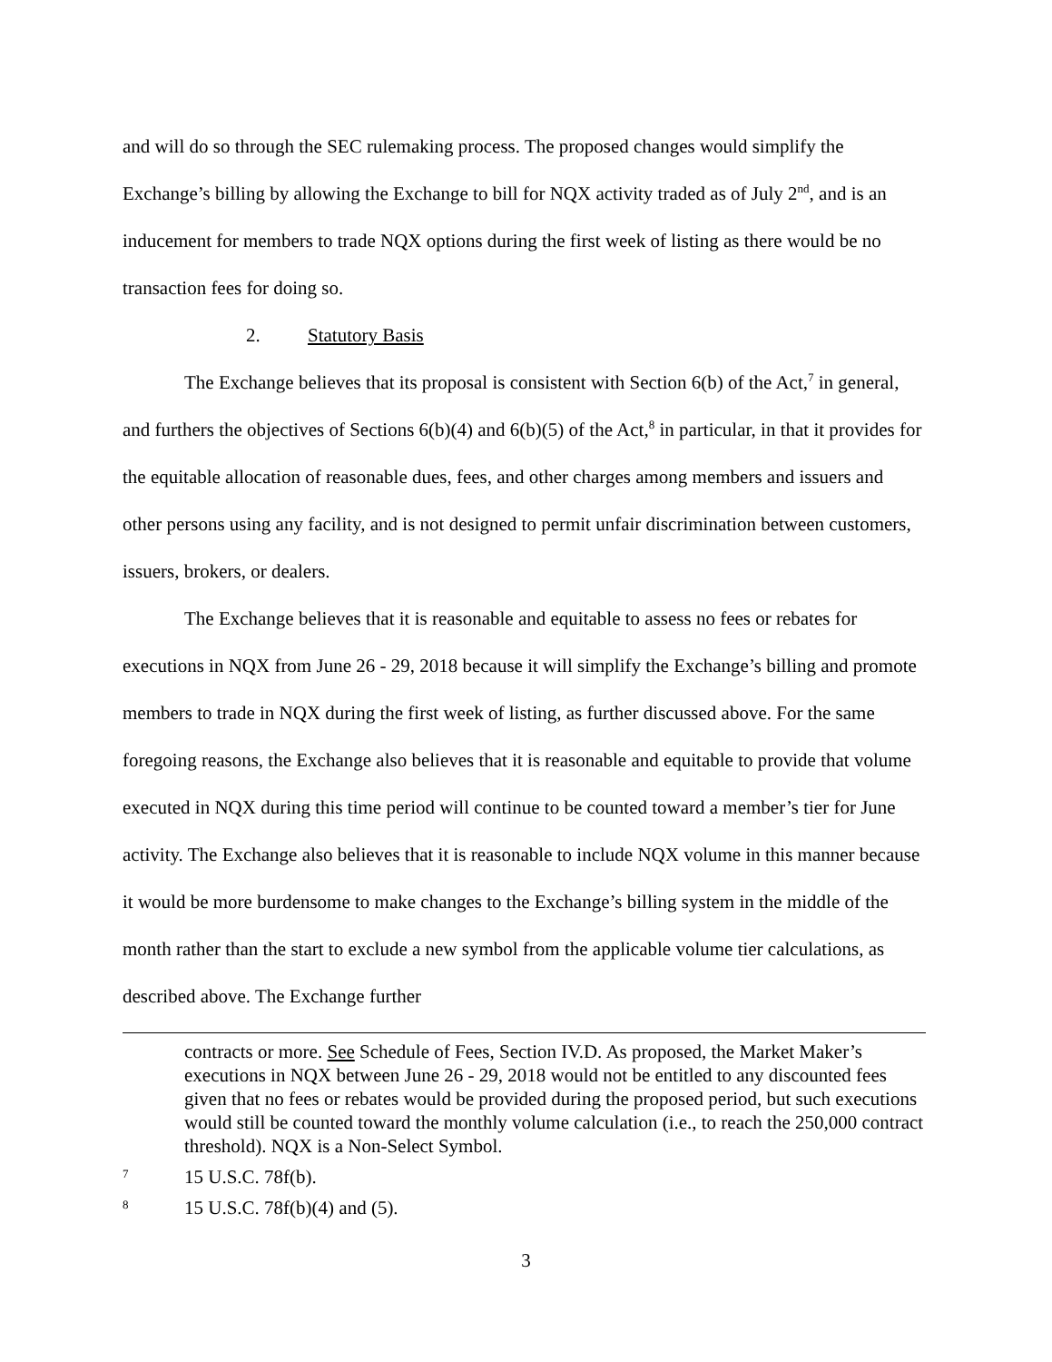and will do so through the SEC rulemaking process. The proposed changes would simplify the Exchange’s billing by allowing the Exchange to bill for NQX activity traded as of July 2<sup>nd</sup>, and is an inducement for members to trade NQX options during the first week of listing as there would be no transaction fees for doing so.
2. Statutory Basis
The Exchange believes that its proposal is consistent with Section 6(b) of the Act,<sup>7</sup> in general, and furthers the objectives of Sections 6(b)(4) and 6(b)(5) of the Act,<sup>8</sup> in particular, in that it provides for the equitable allocation of reasonable dues, fees, and other charges among members and issuers and other persons using any facility, and is not designed to permit unfair discrimination between customers, issuers, brokers, or dealers.
The Exchange believes that it is reasonable and equitable to assess no fees or rebates for executions in NQX from June 26 - 29, 2018 because it will simplify the Exchange’s billing and promote members to trade in NQX during the first week of listing, as further discussed above. For the same foregoing reasons, the Exchange also believes that it is reasonable and equitable to provide that volume executed in NQX during this time period will continue to be counted toward a member’s tier for June activity. The Exchange also believes that it is reasonable to include NQX volume in this manner because it would be more burdensome to make changes to the Exchange’s billing system in the middle of the month rather than the start to exclude a new symbol from the applicable volume tier calculations, as described above. The Exchange further
contracts or more. See Schedule of Fees, Section IV.D. As proposed, the Market Maker’s executions in NQX between June 26 - 29, 2018 would not be entitled to any discounted fees given that no fees or rebates would be provided during the proposed period, but such executions would still be counted toward the monthly volume calculation (i.e., to reach the 250,000 contract threshold). NQX is a Non-Select Symbol.
7 15 U.S.C. 78f(b).
8 15 U.S.C. 78f(b)(4) and (5).
3